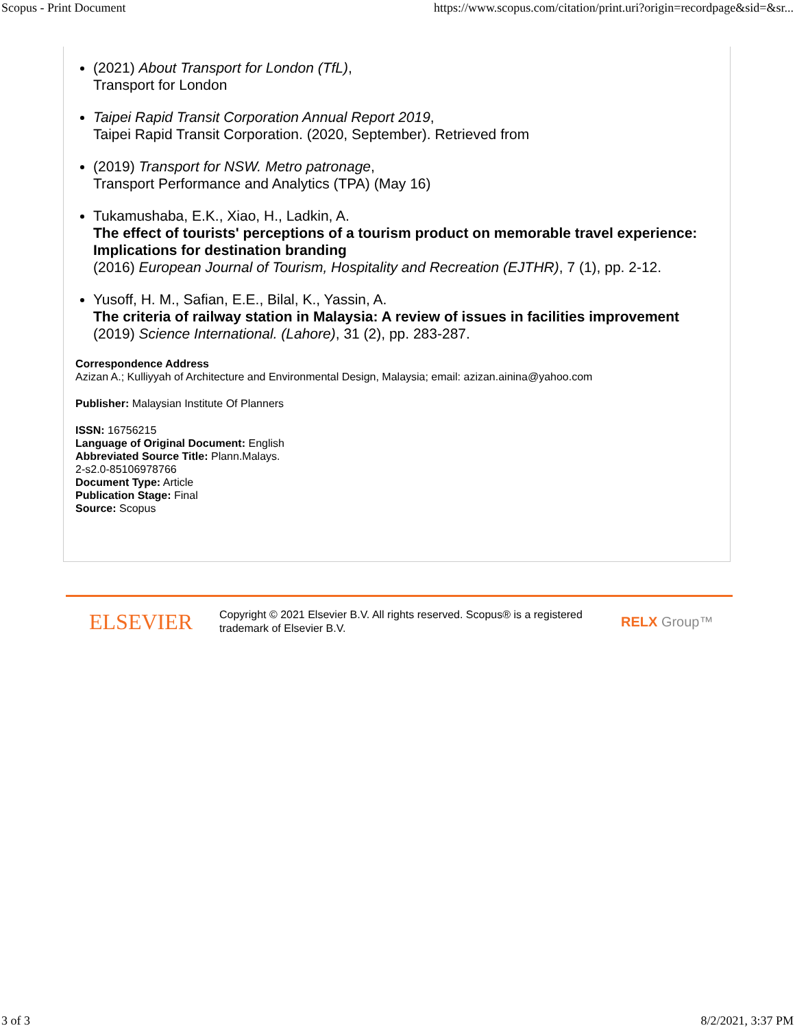Scopus - Print Document https://www.scopus.com/citation/print.uri?origin=recordpage&sid=&sr...
(2021) About Transport for London (TfL),
Transport for London
Taipei Rapid Transit Corporation Annual Report 2019,
Taipei Rapid Transit Corporation. (2020, September). Retrieved from
(2019) Transport for NSW. Metro patronage,
Transport Performance and Analytics (TPA) (May 16)
Tukamushaba, E.K., Xiao, H., Ladkin, A.
The effect of tourists' perceptions of a tourism product on memorable travel experience: Implications for destination branding
(2016) European Journal of Tourism, Hospitality and Recreation (EJTHR), 7 (1), pp. 2-12.
Yusoff, H. M., Safian, E.E., Bilal, K., Yassin, A.
The criteria of railway station in Malaysia: A review of issues in facilities improvement
(2019) Science International. (Lahore), 31 (2), pp. 283-287.
Correspondence Address
Azizan A.; Kulliyyah of Architecture and Environmental Design, Malaysia; email: azizan.ainina@yahoo.com
Publisher: Malaysian Institute Of Planners
ISSN: 16756215
Language of Original Document: English
Abbreviated Source Title: Plann.Malays.
2-s2.0-85106978766
Document Type: Article
Publication Stage: Final
Source: Scopus
ELSEVIER
Copyright © 2021 Elsevier B.V. All rights reserved. Scopus® is a registered trademark of Elsevier B.V.
RELX Group™
3 of 3 8/2/2021, 3:37 PM